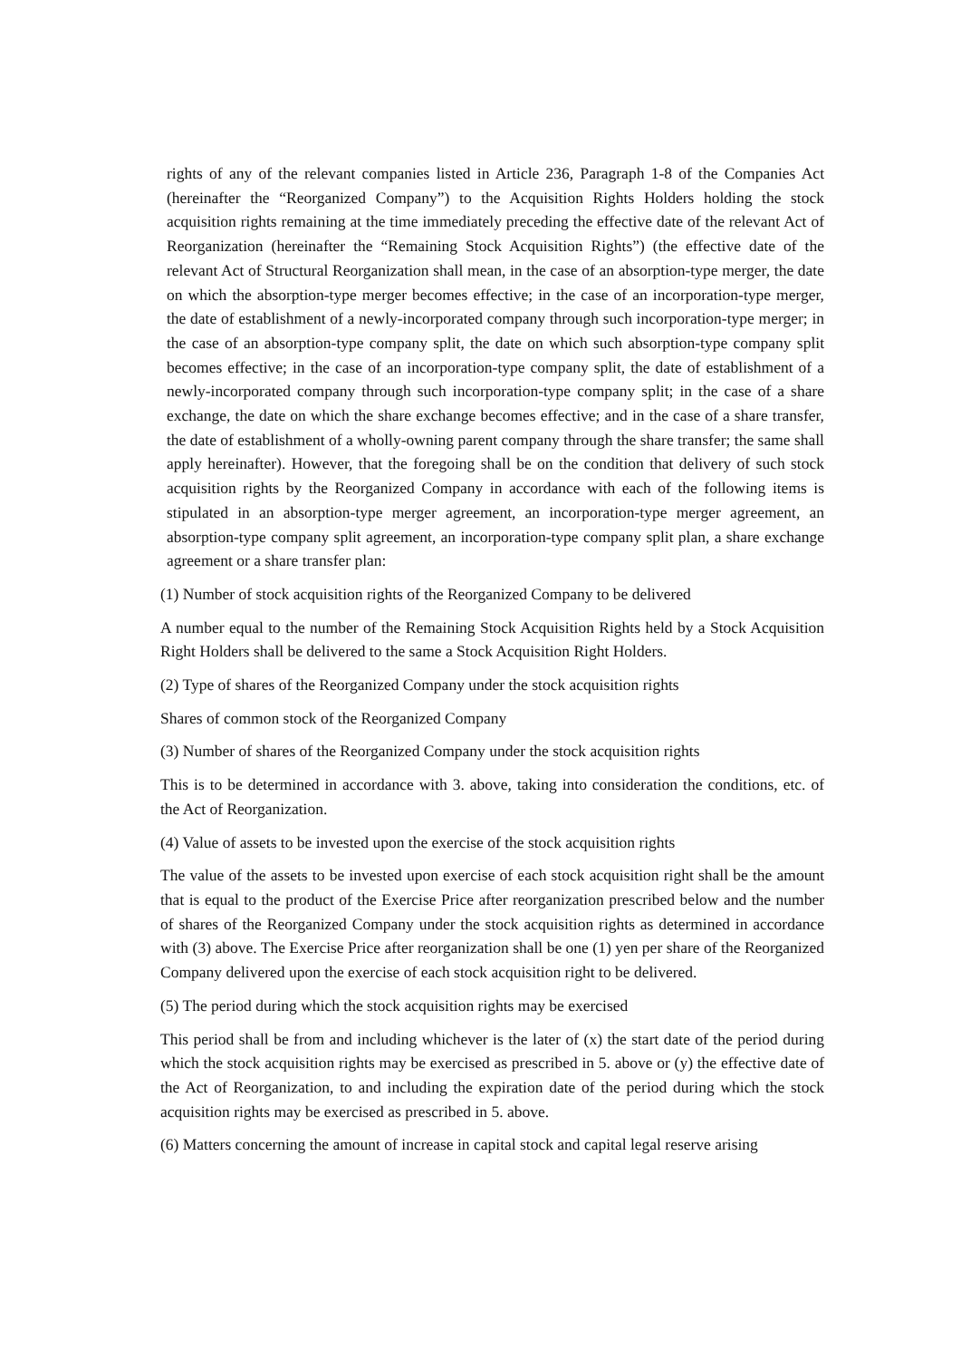rights of any of the relevant companies listed in Article 236, Paragraph 1-8 of the Companies Act (hereinafter the “Reorganized Company”) to the Acquisition Rights Holders holding the stock acquisition rights remaining at the time immediately preceding the effective date of the relevant Act of Reorganization (hereinafter the “Remaining Stock Acquisition Rights”) (the effective date of the relevant Act of Structural Reorganization shall mean, in the case of an absorption-type merger, the date on which the absorption-type merger becomes effective; in the case of an incorporation-type merger, the date of establishment of a newly-incorporated company through such incorporation-type merger; in the case of an absorption-type company split, the date on which such absorption-type company split becomes effective; in the case of an incorporation-type company split, the date of establishment of a newly-incorporated company through such incorporation-type company split; in the case of a share exchange, the date on which the share exchange becomes effective; and in the case of a share transfer, the date of establishment of a wholly-owning parent company through the share transfer; the same shall apply hereinafter). However, that the foregoing shall be on the condition that delivery of such stock acquisition rights by the Reorganized Company in accordance with each of the following items is stipulated in an absorption-type merger agreement, an incorporation-type merger agreement, an absorption-type company split agreement, an incorporation-type company split plan, a share exchange agreement or a share transfer plan:
(1) Number of stock acquisition rights of the Reorganized Company to be delivered
A number equal to the number of the Remaining Stock Acquisition Rights held by a Stock Acquisition Right Holders shall be delivered to the same a Stock Acquisition Right Holders.
(2) Type of shares of the Reorganized Company under the stock acquisition rights
Shares of common stock of the Reorganized Company
(3) Number of shares of the Reorganized Company under the stock acquisition rights
This is to be determined in accordance with 3. above, taking into consideration the conditions, etc. of the Act of Reorganization.
(4) Value of assets to be invested upon the exercise of the stock acquisition rights
The value of the assets to be invested upon exercise of each stock acquisition right shall be the amount that is equal to the product of the Exercise Price after reorganization prescribed below and the number of shares of the Reorganized Company under the stock acquisition rights as determined in accordance with (3) above. The Exercise Price after reorganization shall be one (1) yen per share of the Reorganized Company delivered upon the exercise of each stock acquisition right to be delivered.
(5) The period during which the stock acquisition rights may be exercised
This period shall be from and including whichever is the later of (x) the start date of the period during which the stock acquisition rights may be exercised as prescribed in 5. above or (y) the effective date of the Act of Reorganization, to and including the expiration date of the period during which the stock acquisition rights may be exercised as prescribed in 5. above.
(6) Matters concerning the amount of increase in capital stock and capital legal reserve arising